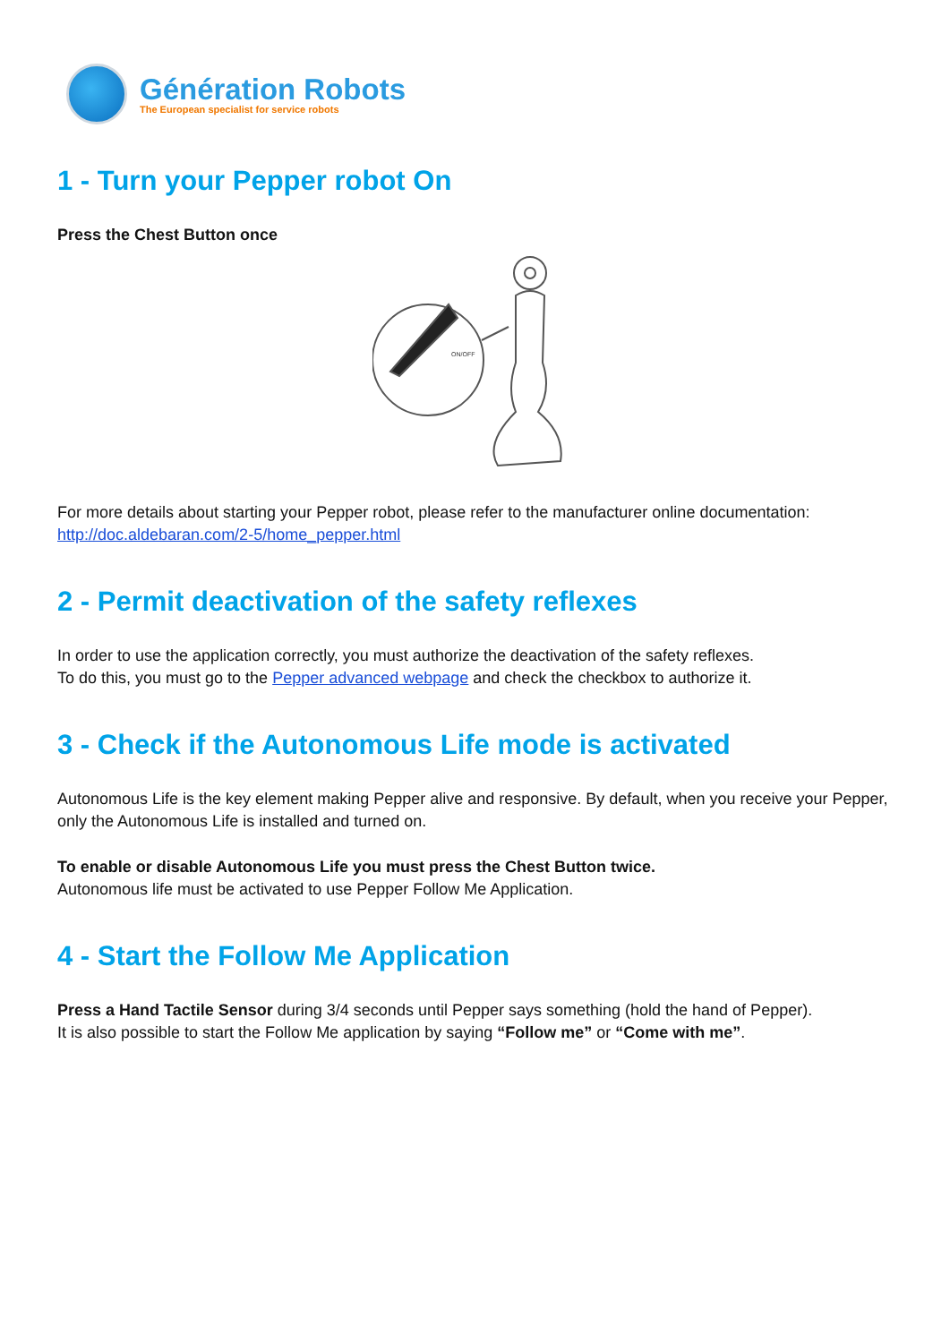Génération Robots
The European specialist for service robots
1 - Turn your Pepper robot On
Press the Chest Button once
ON/OFF
For more details about starting your Pepper robot, please refer to the manufacturer online documentation: http://doc.aldebaran.com/2-5/home_pepper.html
2 - Permit deactivation of the safety reflexes
In order to use the application correctly, you must authorize the deactivation of the safety reflexes.
To do this, you must go to the Pepper advanced webpage and check the checkbox to authorize it.
3 - Check if the Autonomous Life mode is activated
Autonomous Life is the key element making Pepper alive and responsive. By default, when you receive your Pepper, only the Autonomous Life is installed and turned on.
To enable or disable Autonomous Life you must press the Chest Button twice.
Autonomous life must be activated to use Pepper Follow Me Application.
4 - Start the Follow Me Application
Press a Hand Tactile Sensor during 3/4 seconds until Pepper says something (hold the hand of Pepper).
It is also possible to start the Follow Me application by saying “Follow me” or “Come with me”.